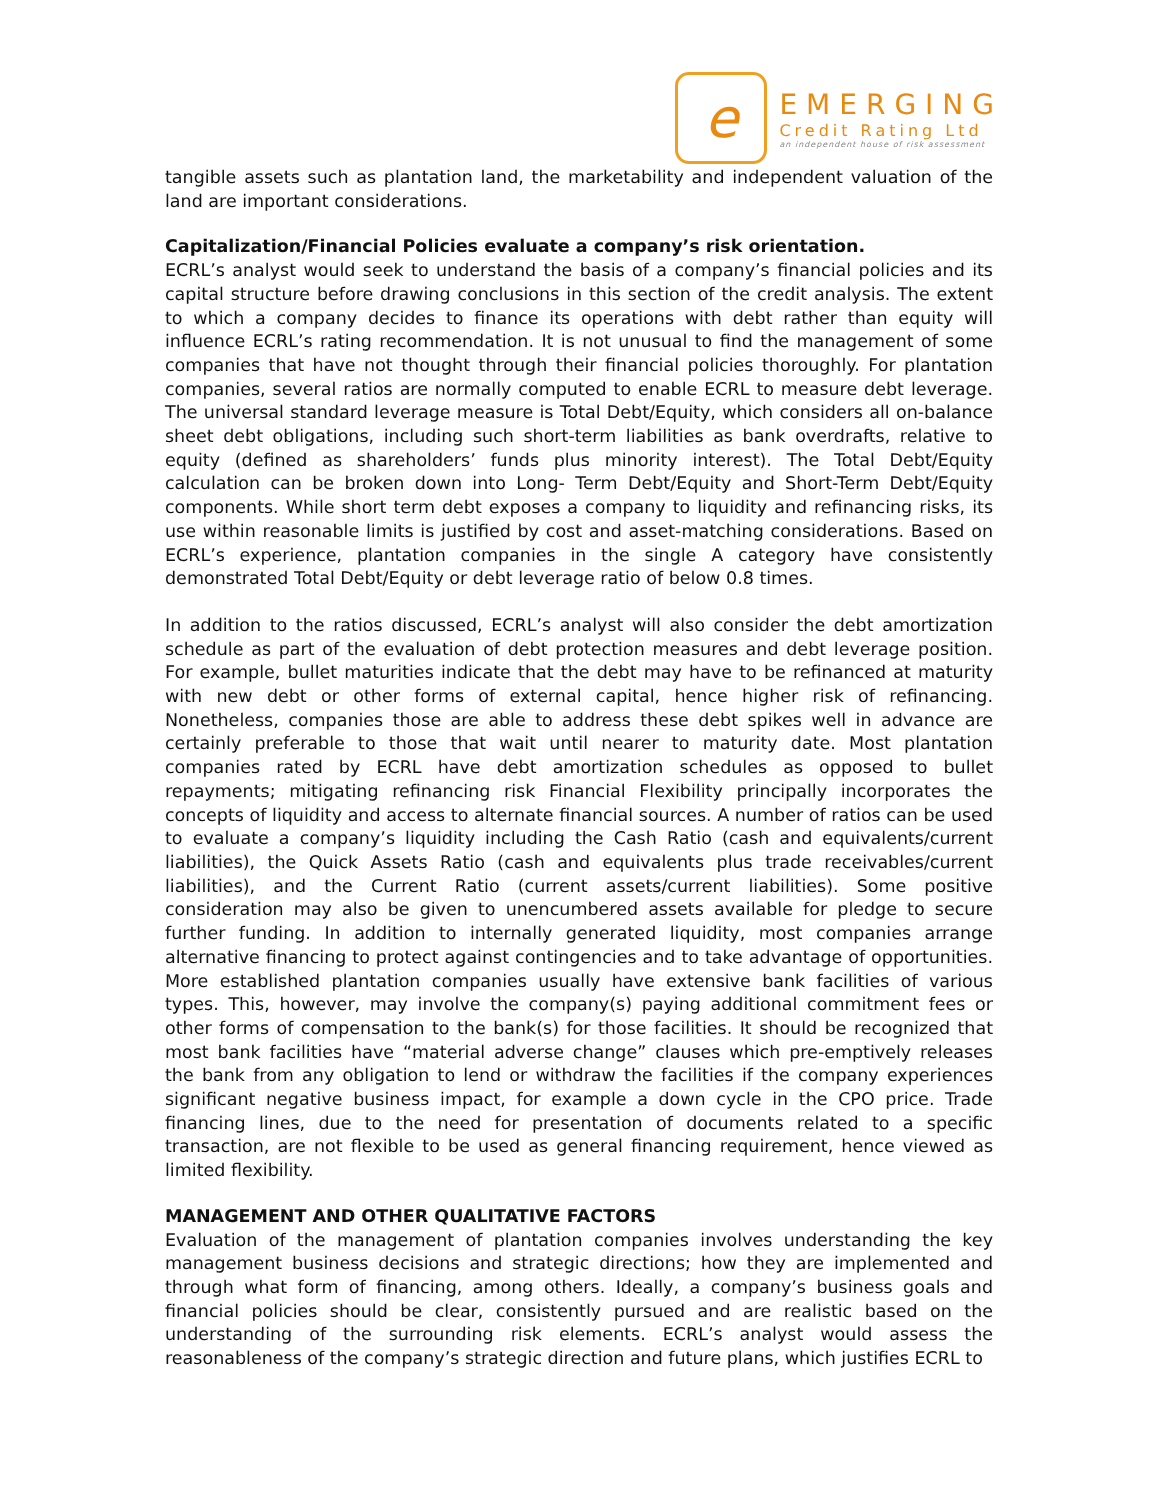e
EMERGING
Credit Rating Ltd
an independent house of risk assessment
tangible assets such as plantation land, the marketability and independent valuation of the land are important considerations.
Capitalization/Financial Policies evaluate a company’s risk orientation.
ECRL’s analyst would seek to understand the basis of a company’s financial policies and its capital structure before drawing conclusions in this section of the credit analysis. The extent to which a company decides to finance its operations with debt rather than equity will influence ECRL’s rating recommendation. It is not unusual to find the management of some companies that have not thought through their financial policies thoroughly. For plantation companies, several ratios are normally computed to enable ECRL to measure debt leverage. The universal standard leverage measure is Total Debt/Equity, which considers all on-balance sheet debt obligations, including such short-term liabilities as bank overdrafts, relative to equity (defined as shareholders’ funds plus minority interest). The Total Debt/Equity calculation can be broken down into Long- Term Debt/Equity and Short-Term Debt/Equity components. While short term debt exposes a company to liquidity and refinancing risks, its use within reasonable limits is justified by cost and asset-matching considerations. Based on ECRL’s experience, plantation companies in the single A category have consistently demonstrated Total Debt/Equity or debt leverage ratio of below 0.8 times.
In addition to the ratios discussed, ECRL’s analyst will also consider the debt amortization schedule as part of the evaluation of debt protection measures and debt leverage position. For example, bullet maturities indicate that the debt may have to be refinanced at maturity with new debt or other forms of external capital, hence higher risk of refinancing. Nonetheless, companies those are able to address these debt spikes well in advance are certainly preferable to those that wait until nearer to maturity date. Most plantation companies rated by ECRL have debt amortization schedules as opposed to bullet repayments; mitigating refinancing risk Financial Flexibility principally incorporates the concepts of liquidity and access to alternate financial sources. A number of ratios can be used to evaluate a company’s liquidity including the Cash Ratio (cash and equivalents/current liabilities), the Quick Assets Ratio (cash and equivalents plus trade receivables/current liabilities), and the Current Ratio (current assets/current liabilities). Some positive consideration may also be given to unencumbered assets available for pledge to secure further funding. In addition to internally generated liquidity, most companies arrange alternative financing to protect against contingencies and to take advantage of opportunities. More established plantation companies usually have extensive bank facilities of various types. This, however, may involve the company(s) paying additional commitment fees or other forms of compensation to the bank(s) for those facilities. It should be recognized that most bank facilities have “material adverse change” clauses which pre-emptively releases the bank from any obligation to lend or withdraw the facilities if the company experiences significant negative business impact, for example a down cycle in the CPO price. Trade financing lines, due to the need for presentation of documents related to a specific transaction, are not flexible to be used as general financing requirement, hence viewed as limited flexibility.
MANAGEMENT AND OTHER QUALITATIVE FACTORS
Evaluation of the management of plantation companies involves understanding the key management business decisions and strategic directions; how they are implemented and through what form of financing, among others. Ideally, a company’s business goals and financial policies should be clear, consistently pursued and are realistic based on the understanding of the surrounding risk elements. ECRL’s analyst would assess the reasonableness of the company’s strategic direction and future plans, which justifies ECRL to